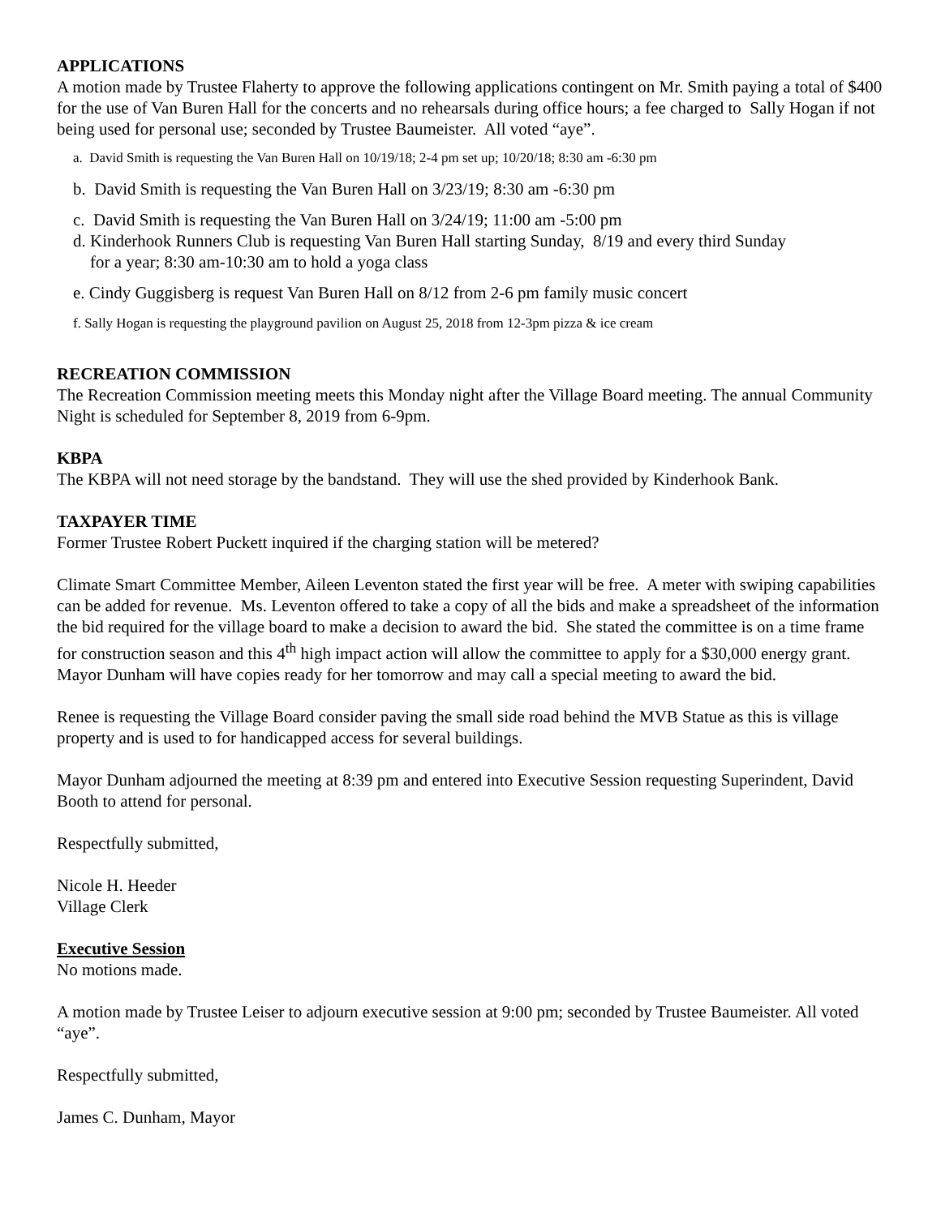APPLICATIONS
A motion made by Trustee Flaherty to approve the following applications contingent on Mr. Smith paying a total of $400 for the use of Van Buren Hall for the concerts and no rehearsals during office hours; a fee charged to Sally Hogan if not being used for personal use; seconded by Trustee Baumeister. All voted “aye”.
a. David Smith is requesting the Van Buren Hall on 10/19/18; 2-4 pm set up; 10/20/18; 8:30 am -6:30 pm
b. David Smith is requesting the Van Buren Hall on 3/23/19; 8:30 am -6:30 pm
c. David Smith is requesting the Van Buren Hall on 3/24/19; 11:00 am -5:00 pm
d. Kinderhook Runners Club is requesting Van Buren Hall starting Sunday, 8/19 and every third Sunday
for a year; 8:30 am-10:30 am to hold a yoga class
e. Cindy Guggisberg is request Van Buren Hall on 8/12 from 2-6 pm family music concert
f. Sally Hogan is requesting the playground pavilion on August 25, 2018 from 12-3pm pizza & ice cream
RECREATION COMMISSION
The Recreation Commission meeting meets this Monday night after the Village Board meeting. The annual Community Night is scheduled for September 8, 2019 from 6-9pm.
KBPA
The KBPA will not need storage by the bandstand. They will use the shed provided by Kinderhook Bank.
TAXPAYER TIME
Former Trustee Robert Puckett inquired if the charging station will be metered?
Climate Smart Committee Member, Aileen Leventon stated the first year will be free. A meter with swiping capabilities can be added for revenue. Ms. Leventon offered to take a copy of all the bids and make a spreadsheet of the information the bid required for the village board to make a decision to award the bid. She stated the committee is on a time frame for construction season and this 4<sup>th</sup> high impact action will allow the committee to apply for a $30,000 energy grant. Mayor Dunham will have copies ready for her tomorrow and may call a special meeting to award the bid.
Renee is requesting the Village Board consider paving the small side road behind the MVB Statue as this is village property and is used to for handicapped access for several buildings.
Mayor Dunham adjourned the meeting at 8:39 pm and entered into Executive Session requesting Superindent, David Booth to attend for personal.
Respectfully submitted,
Nicole H. Heeder
Village Clerk
Executive Session
No motions made.
A motion made by Trustee Leiser to adjourn executive session at 9:00 pm; seconded by Trustee Baumeister. All voted “aye”.
Respectfully submitted,
James C. Dunham, Mayor